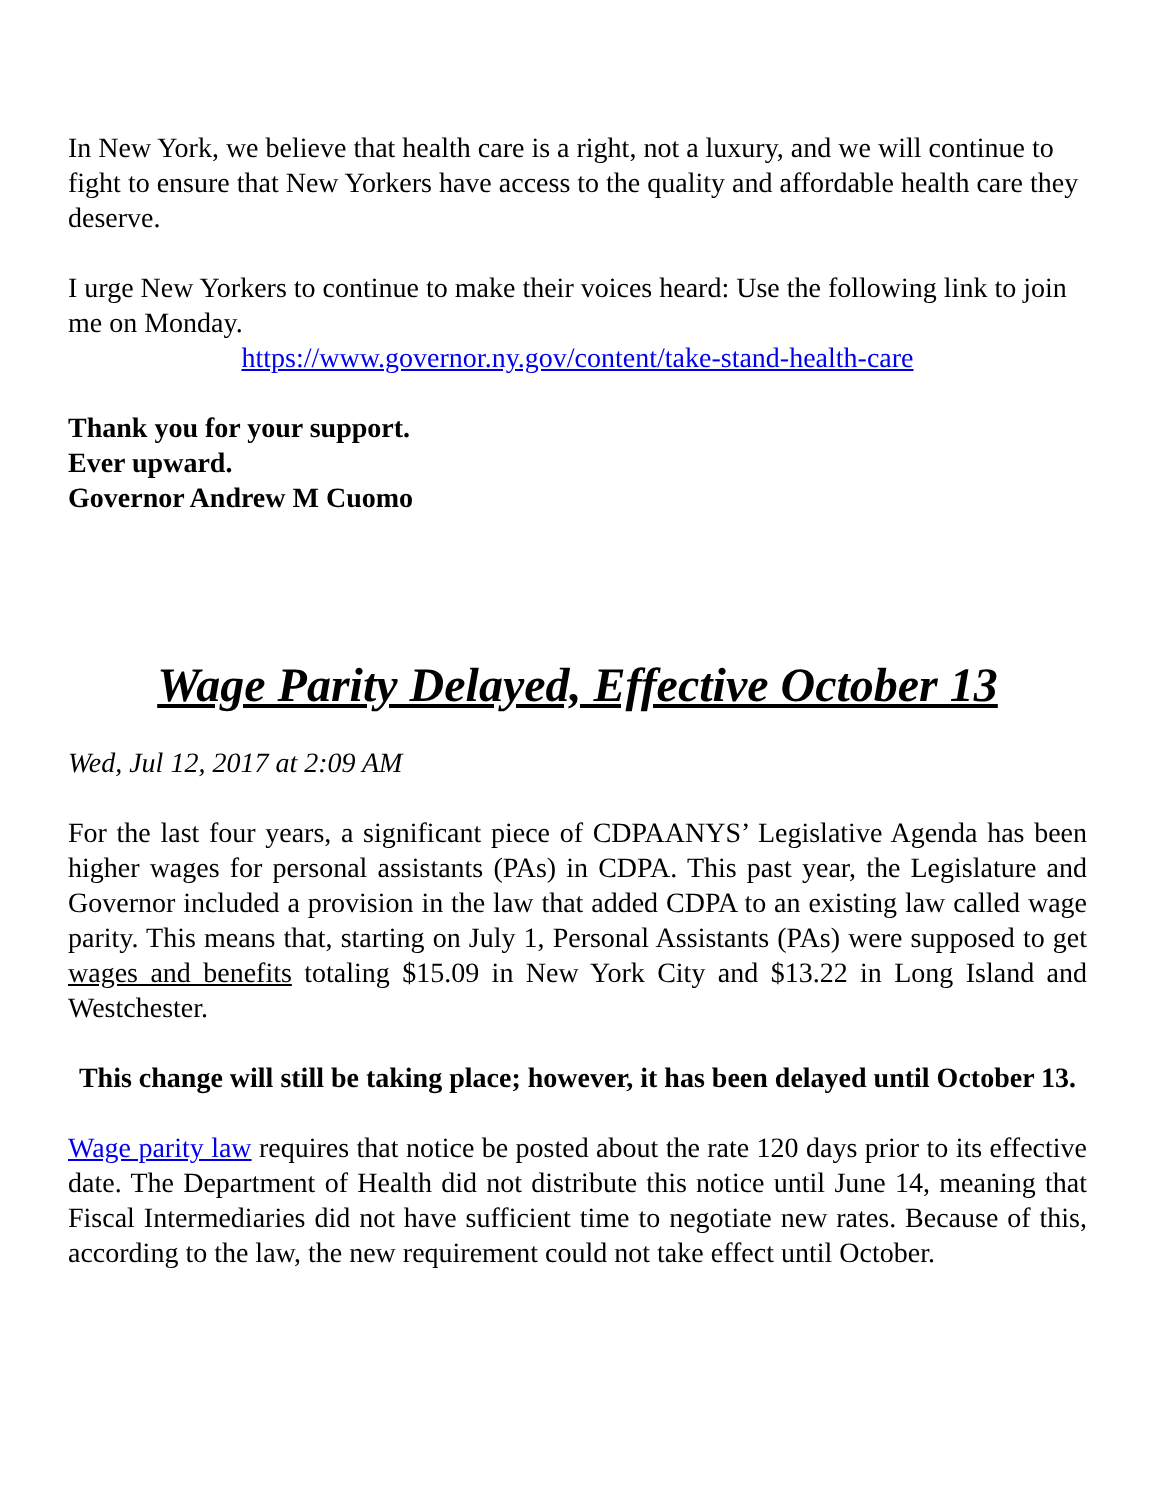In New York, we believe that health care is a right, not a luxury, and we will continue to fight to ensure that New Yorkers have access to the quality and affordable health care they deserve.
I urge New Yorkers to continue to make their voices heard: Use the following link to join me on Monday.
https://www.governor.ny.gov/content/take-stand-health-care
Thank you for your support.
Ever upward.
Governor Andrew M Cuomo
Wage Parity Delayed, Effective October 13
Wed, Jul 12, 2017 at 2:09 AM
For the last four years, a significant piece of CDPAANYS’ Legislative Agenda has been higher wages for personal assistants (PAs) in CDPA. This past year, the Legislature and Governor included a provision in the law that added CDPA to an existing law called wage parity. This means that, starting on July 1, Personal Assistants (PAs) were supposed to get wages and benefits totaling $15.09 in New York City and $13.22 in Long Island and Westchester.
This change will still be taking place; however, it has been delayed until October 13.
Wage parity law requires that notice be posted about the rate 120 days prior to its effective date. The Department of Health did not distribute this notice until June 14, meaning that Fiscal Intermediaries did not have sufficient time to negotiate new rates. Because of this, according to the law, the new requirement could not take effect until October.